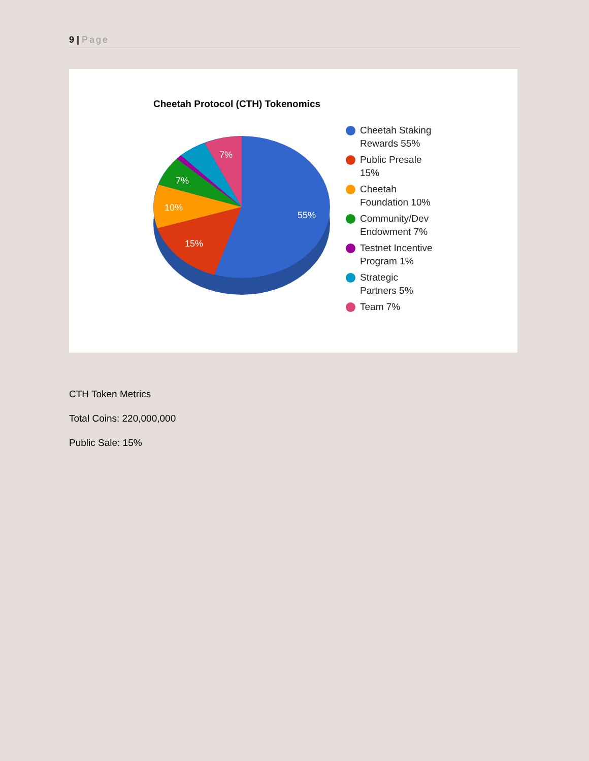9 | Page
Cheetah Protocol (CTH) Tokenomics
55%
15%
10%
7%
7%
Cheetah Staking
Rewards 55%
Public Presale
15%
Cheetah
Foundation 10%
Community/Dev
Endowment 7%
Testnet Incentive
Program 1%
Strategic
Partners 5%
Team 7%
CTH Token Metrics
Total Coins: 220,000,000
Public Sale: 15%